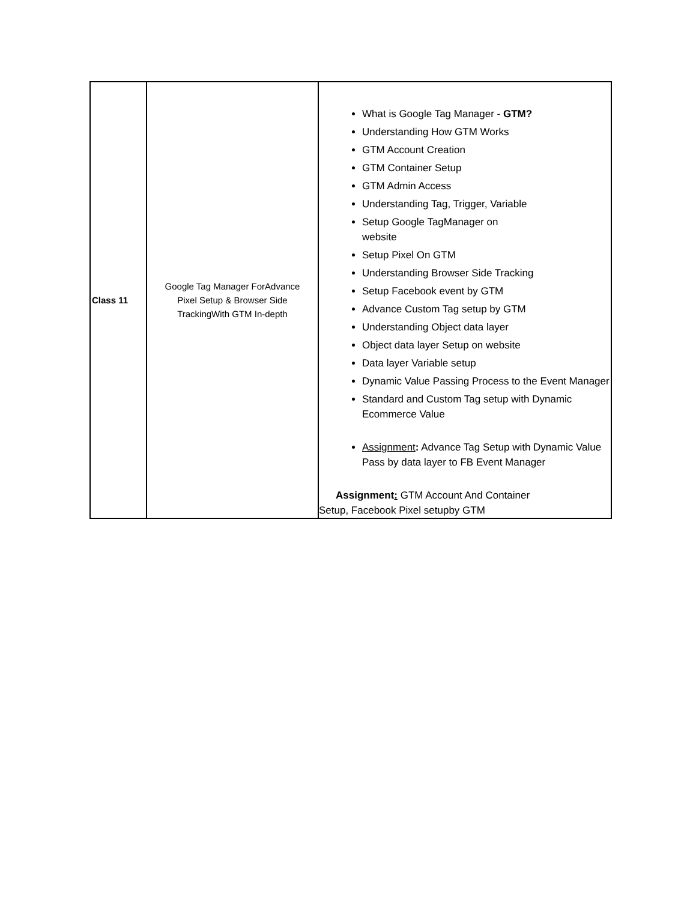| Class 11 | Google Tag Manager ForAdvance Pixel Setup & Browser Side TrackingWith GTM In-depth | What is Google Tag Manager - GTM? Understanding How GTM Works GTM Account Creation GTM Container Setup GTM Admin Access Understanding Tag, Trigger, Variable Setup Google TagManager on website Setup Pixel On GTM Understanding Browser Side Tracking Setup Facebook event by GTM Advance Custom Tag setup by GTM Understanding Object data layer Object data layer Setup on website Data layer Variable setup Dynamic Value Passing Process to the Event Manager Standard and Custom Tag setup with Dynamic Ecommerce Value Assignment : Advance Tag Setup with Dynamic Value Pass by data layer to FB Event Manager Assignment : GTM Account And Container Setup, Facebook Pixel setupby GTM |